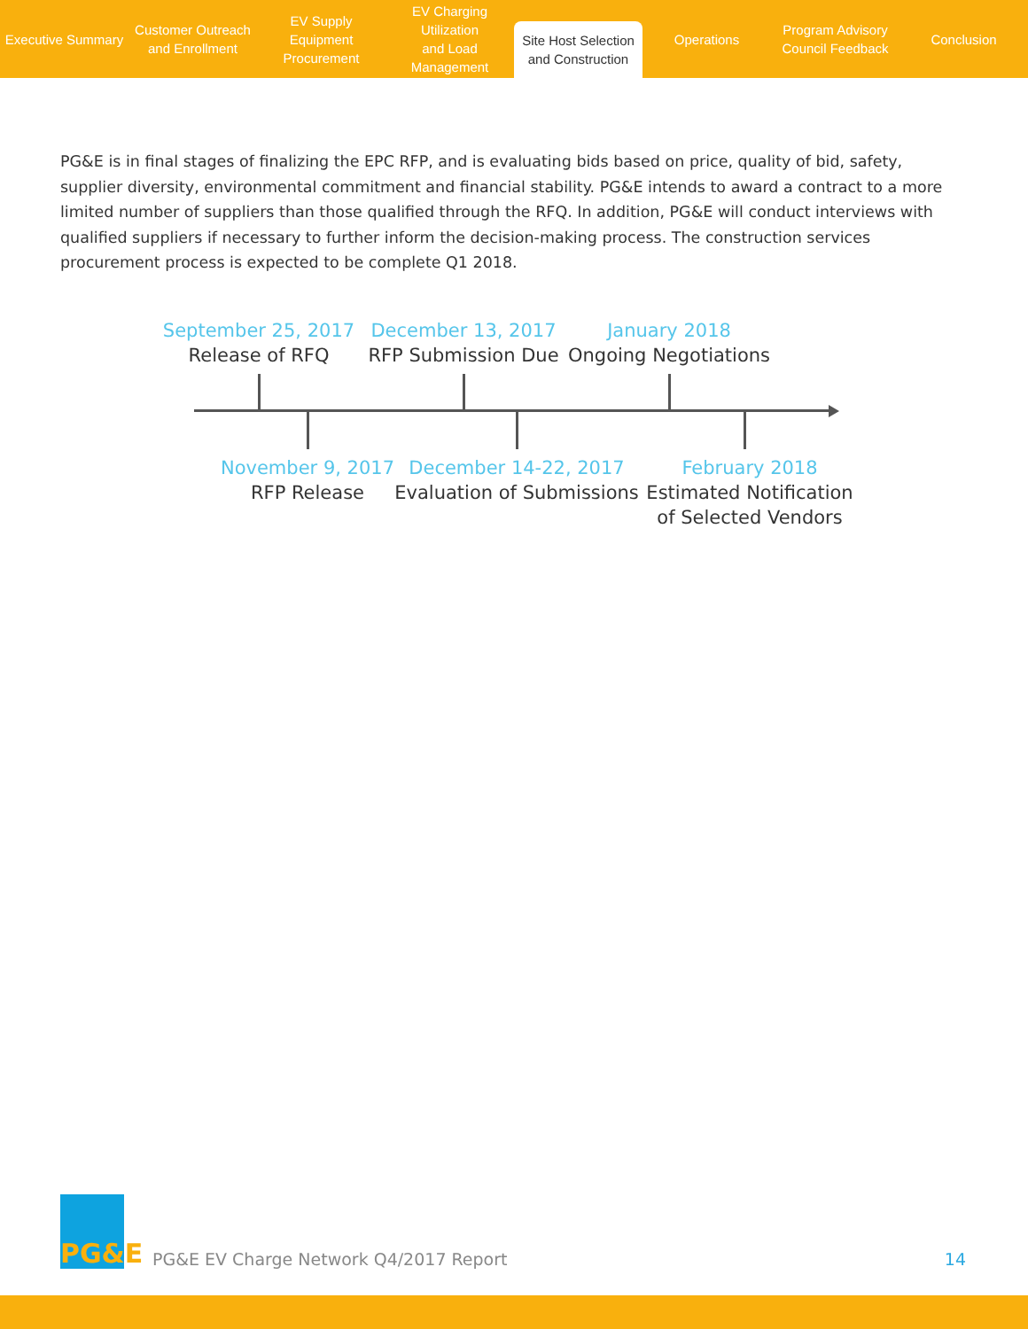Executive Summary
Customer Outreach
and Enrollment
EV Supply Equipment
Procurement
EV Charging Utilization
and Load Management
Site Host Selection
and Construction
Operations
Program Advisory
Council Feedback
Conclusion
PG&E is in final stages of finalizing the EPC RFP, and is evaluating bids based on price, quality of bid, safety, supplier diversity, environmental commitment and financial stability. PG&E intends to award a contract to a more limited number of suppliers than those qualified through the RFQ. In addition, PG&E will conduct interviews with qualified suppliers if necessary to further inform the decision-making process. The construction services procurement process is expected to be complete Q1 2018.
September 25, 2017
Release of RFQ
December 13, 2017
RFP Submission Due
January 2018
Ongoing Negotiations
November 9, 2017
RFP Release
December 14-22, 2017
Evaluation of Submissions
February 2018
Estimated Notification
of Selected Vendors
PG&E
PG&E EV Charge Network Q4/2017 Report
14